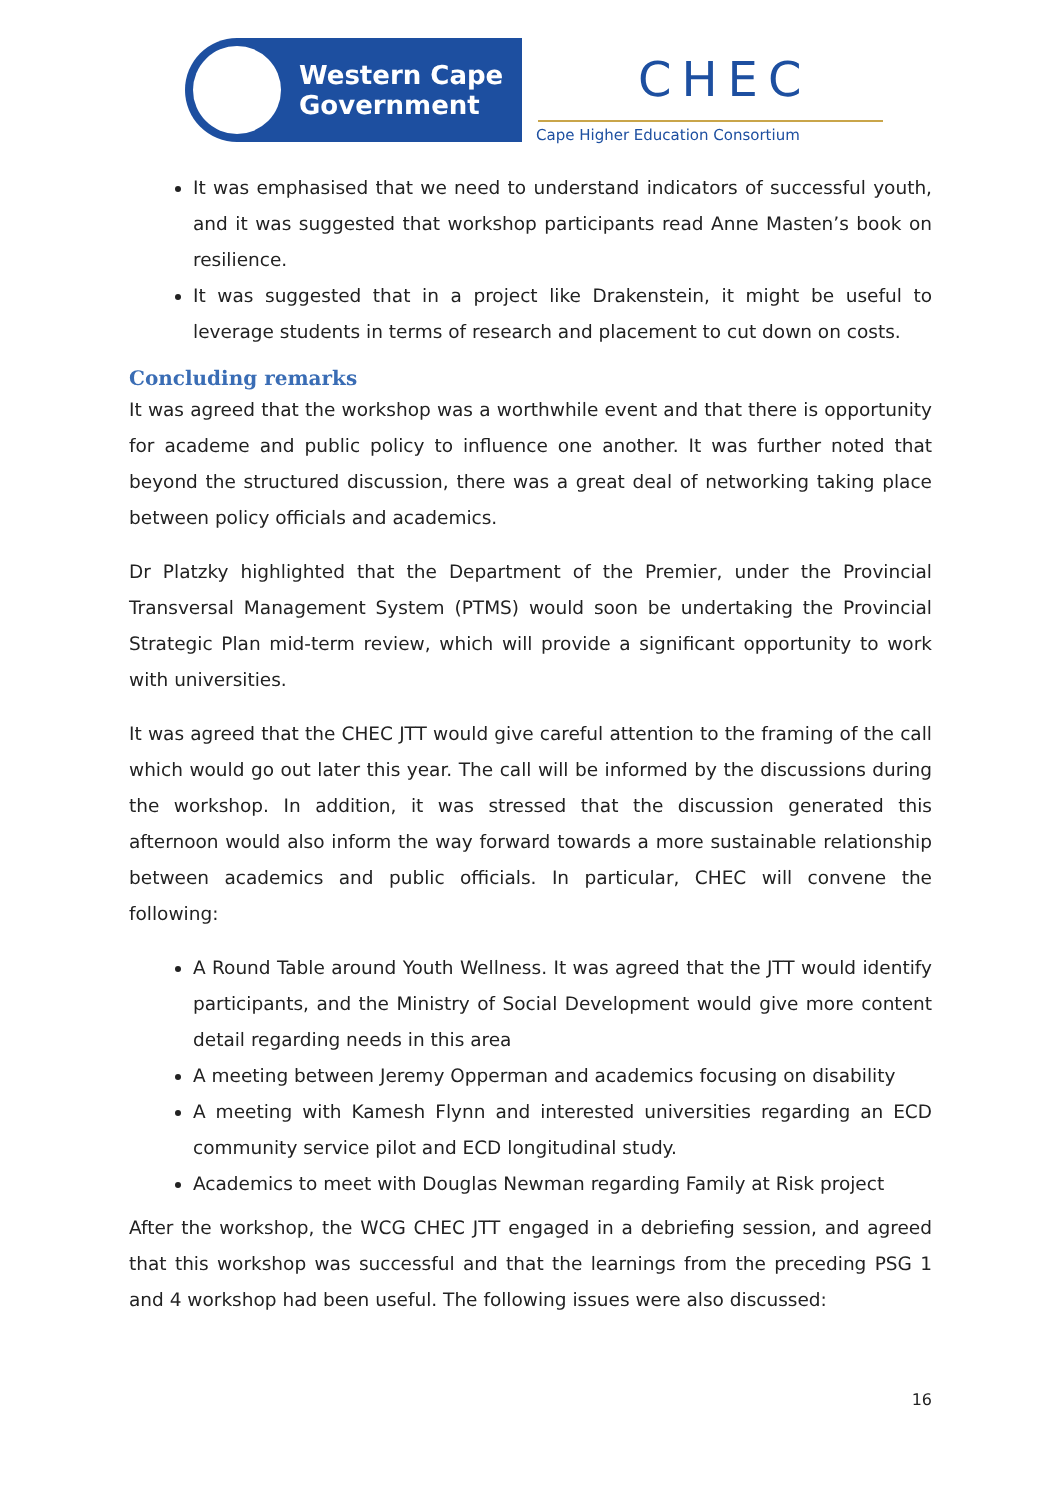Western Cape
Government
CHEC
Cape Higher Education Consortium
It was emphasised that we need to understand indicators of successful youth, and it was suggested that workshop participants read Anne Masten’s book on resilience.
It was suggested that in a project like Drakenstein, it might be useful to leverage students in terms of research and placement to cut down on costs.
Concluding remarks
It was agreed that the workshop was a worthwhile event and that there is opportunity for academe and public policy to influence one another. It was further noted that beyond the structured discussion, there was a great deal of networking taking place between policy officials and academics.
Dr Platzky highlighted that the Department of the Premier, under the Provincial Transversal Management System (PTMS) would soon be undertaking the Provincial Strategic Plan mid-term review, which will provide a significant opportunity to work with universities.
It was agreed that the CHEC JTT would give careful attention to the framing of the call which would go out later this year. The call will be informed by the discussions during the workshop. In addition, it was stressed that the discussion generated this afternoon would also inform the way forward towards a more sustainable relationship between academics and public officials. In particular, CHEC will convene the following:
A Round Table around Youth Wellness. It was agreed that the JTT would identify participants, and the Ministry of Social Development would give more content detail regarding needs in this area
A meeting between Jeremy Opperman and academics focusing on disability
A meeting with Kamesh Flynn and interested universities regarding an ECD community service pilot and ECD longitudinal study.
Academics to meet with Douglas Newman regarding Family at Risk project
After the workshop, the WCG CHEC JTT engaged in a debriefing session, and agreed that this workshop was successful and that the learnings from the preceding PSG 1 and 4 workshop had been useful. The following issues were also discussed:
16